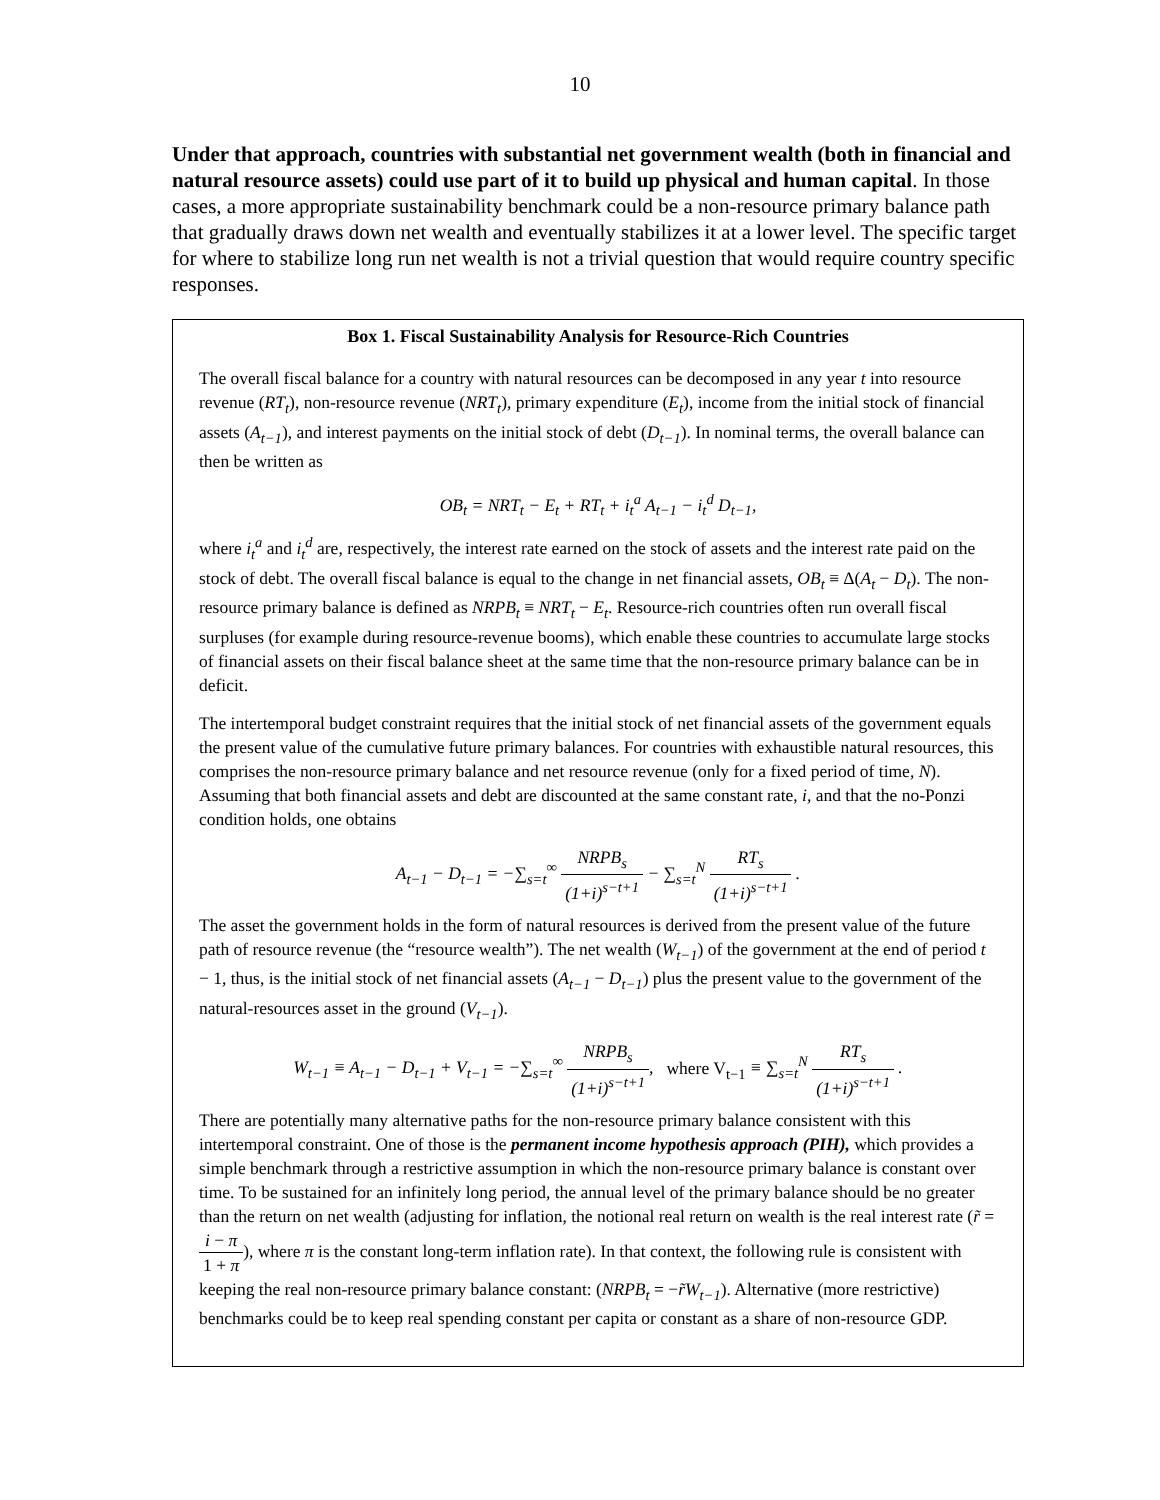10
Under that approach, countries with substantial net government wealth (both in financial and natural resource assets) could use part of it to build up physical and human capital. In those cases, a more appropriate sustainability benchmark could be a non-resource primary balance path that gradually draws down net wealth and eventually stabilizes it at a lower level. The specific target for where to stabilize long run net wealth is not a trivial question that would require country specific responses.
Box 1. Fiscal Sustainability Analysis for Resource-Rich Countries
The overall fiscal balance for a country with natural resources can be decomposed in any year t into resource revenue (RT<sub>t</sub>), non-resource revenue (NRT<sub>t</sub>), primary expenditure (E<sub>t</sub>), income from the initial stock of financial assets (A<sub>t−1</sub>), and interest payments on the initial stock of debt (D<sub>t−1</sub>). In nominal terms, the overall balance can then be written as
OB<sub>t</sub> = NRT<sub>t</sub> − E<sub>t</sub> + RT<sub>t</sub> + i<sub>t</sub><sup>a</sup> A<sub>t−1</sub> − i<sub>t</sub><sup>d</sup> D<sub>t−1</sub>,
where i<sub>t</sub><sup>a</sup> and i<sub>t</sub><sup>d</sup> are, respectively, the interest rate earned on the stock of assets and the interest rate paid on the stock of debt. The overall fiscal balance is equal to the change in net financial assets, OB<sub>t</sub> ≡ Δ(A<sub>t</sub> − D<sub>t</sub>). The non-resource primary balance is defined as NRPB<sub>t</sub> ≡ NRT<sub>t</sub> − E<sub>t</sub>. Resource-rich countries often run overall fiscal surpluses (for example during resource-revenue booms), which enable these countries to accumulate large stocks of financial assets on their fiscal balance sheet at the same time that the non-resource primary balance can be in deficit.
The intertemporal budget constraint requires that the initial stock of net financial assets of the government equals the present value of the cumulative future primary balances. For countries with exhaustible natural resources, this comprises the non-resource primary balance and net resource revenue (only for a fixed period of time, N). Assuming that both financial assets and debt are discounted at the same constant rate, i, and that the no-Ponzi condition holds, one obtains
A<sub>t−1</sub> − D<sub>t−1</sub> = −∑<sub>s=t</sub><sup>∞</sup> NRPB<sub>s</sub> (1+i)<sup>s−t+1</sup> − ∑<sub>s=t</sub><sup>N</sup> RT<sub>s</sub> (1+i)<sup>s−t+1</sup> .
The asset the government holds in the form of natural resources is derived from the present value of the future path of resource revenue (the “resource wealth”). The net wealth (W<sub>t−1</sub>) of the government at the end of period t − 1, thus, is the initial stock of net financial assets (A<sub>t−1</sub> − D<sub>t−1</sub>) plus the present value to the government of the natural-resources asset in the ground (V<sub>t−1</sub>).
W<sub>t−1</sub> ≡ A<sub>t−1</sub> − D<sub>t−1</sub> + V<sub>t−1</sub> = −∑<sub>s=t</sub><sup>∞</sup> NRPB<sub>s</sub> (1+i)<sup>s−t+1</sup>, where V<sub>t−1</sub> ≡ ∑<sub>s=t</sub><sup>N</sup> RT<sub>s</sub> (1+i)<sup>s−t+1</sup> .
There are potentially many alternative paths for the non-resource primary balance consistent with this intertemporal constraint. One of those is the permanent income hypothesis approach (PIH), which provides a simple benchmark through a restrictive assumption in which the non-resource primary balance is constant over time. To be sustained for an infinitely long period, the annual level of the primary balance should be no greater than the return on net wealth (adjusting for inflation, the notional real return on wealth is the real interest rate (r̃ = i − π 1 + π), where π is the constant long-term inflation rate). In that context, the following rule is consistent with keeping the real non-resource primary balance constant: (NRPB<sub>t</sub> = −r̃W<sub>t−1</sub>). Alternative (more restrictive) benchmarks could be to keep real spending constant per capita or constant as a share of non-resource GDP.